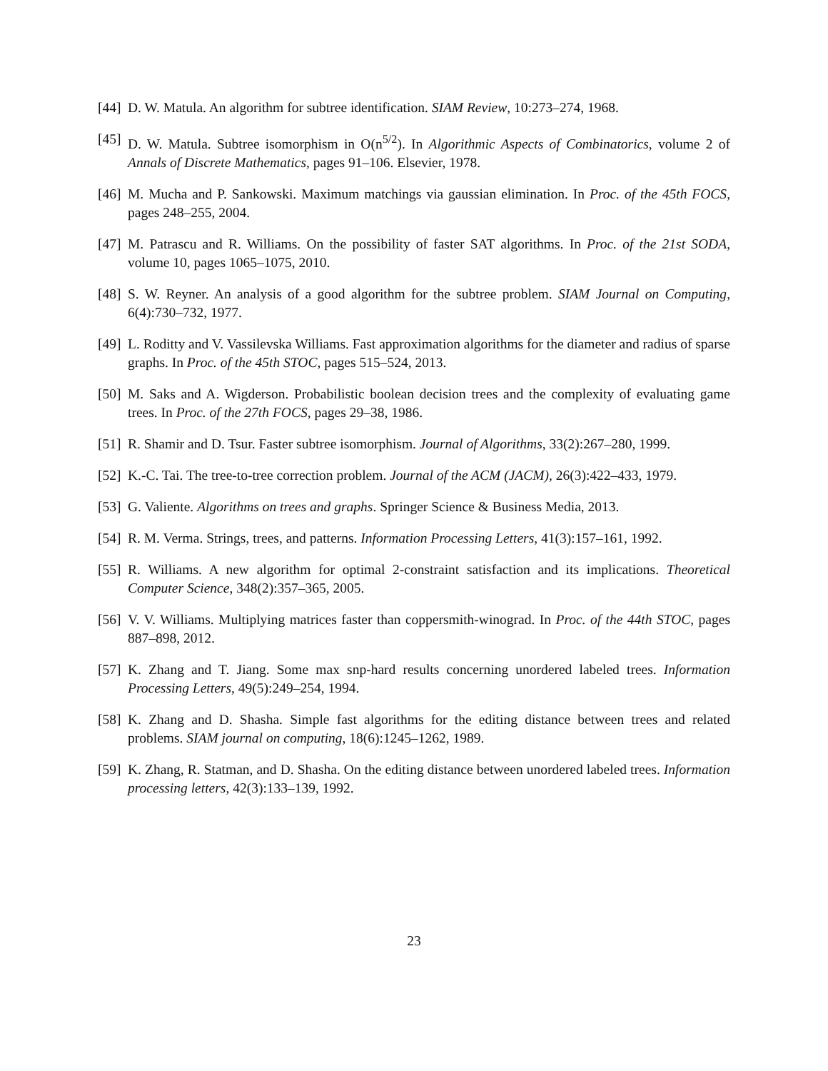[44] D. W. Matula. An algorithm for subtree identification. SIAM Review, 10:273–274, 1968.
[45] D. W. Matula. Subtree isomorphism in O(n<sup>5/2</sup>). In Algorithmic Aspects of Combinatorics, volume 2 of Annals of Discrete Mathematics, pages 91–106. Elsevier, 1978.
[46] M. Mucha and P. Sankowski. Maximum matchings via gaussian elimination. In Proc. of the 45th FOCS, pages 248–255, 2004.
[47] M. Patrascu and R. Williams. On the possibility of faster SAT algorithms. In Proc. of the 21st SODA, volume 10, pages 1065–1075, 2010.
[48] S. W. Reyner. An analysis of a good algorithm for the subtree problem. SIAM Journal on Computing, 6(4):730–732, 1977.
[49] L. Roditty and V. Vassilevska Williams. Fast approximation algorithms for the diameter and radius of sparse graphs. In Proc. of the 45th STOC, pages 515–524, 2013.
[50] M. Saks and A. Wigderson. Probabilistic boolean decision trees and the complexity of evaluating game trees. In Proc. of the 27th FOCS, pages 29–38, 1986.
[51] R. Shamir and D. Tsur. Faster subtree isomorphism. Journal of Algorithms, 33(2):267–280, 1999.
[52] K.-C. Tai. The tree-to-tree correction problem. Journal of the ACM (JACM), 26(3):422–433, 1979.
[53] G. Valiente. Algorithms on trees and graphs. Springer Science & Business Media, 2013.
[54] R. M. Verma. Strings, trees, and patterns. Information Processing Letters, 41(3):157–161, 1992.
[55] R. Williams. A new algorithm for optimal 2-constraint satisfaction and its implications. Theoretical Computer Science, 348(2):357–365, 2005.
[56] V. V. Williams. Multiplying matrices faster than coppersmith-winograd. In Proc. of the 44th STOC, pages 887–898, 2012.
[57] K. Zhang and T. Jiang. Some max snp-hard results concerning unordered labeled trees. Information Processing Letters, 49(5):249–254, 1994.
[58] K. Zhang and D. Shasha. Simple fast algorithms for the editing distance between trees and related problems. SIAM journal on computing, 18(6):1245–1262, 1989.
[59] K. Zhang, R. Statman, and D. Shasha. On the editing distance between unordered labeled trees. Information processing letters, 42(3):133–139, 1992.
23